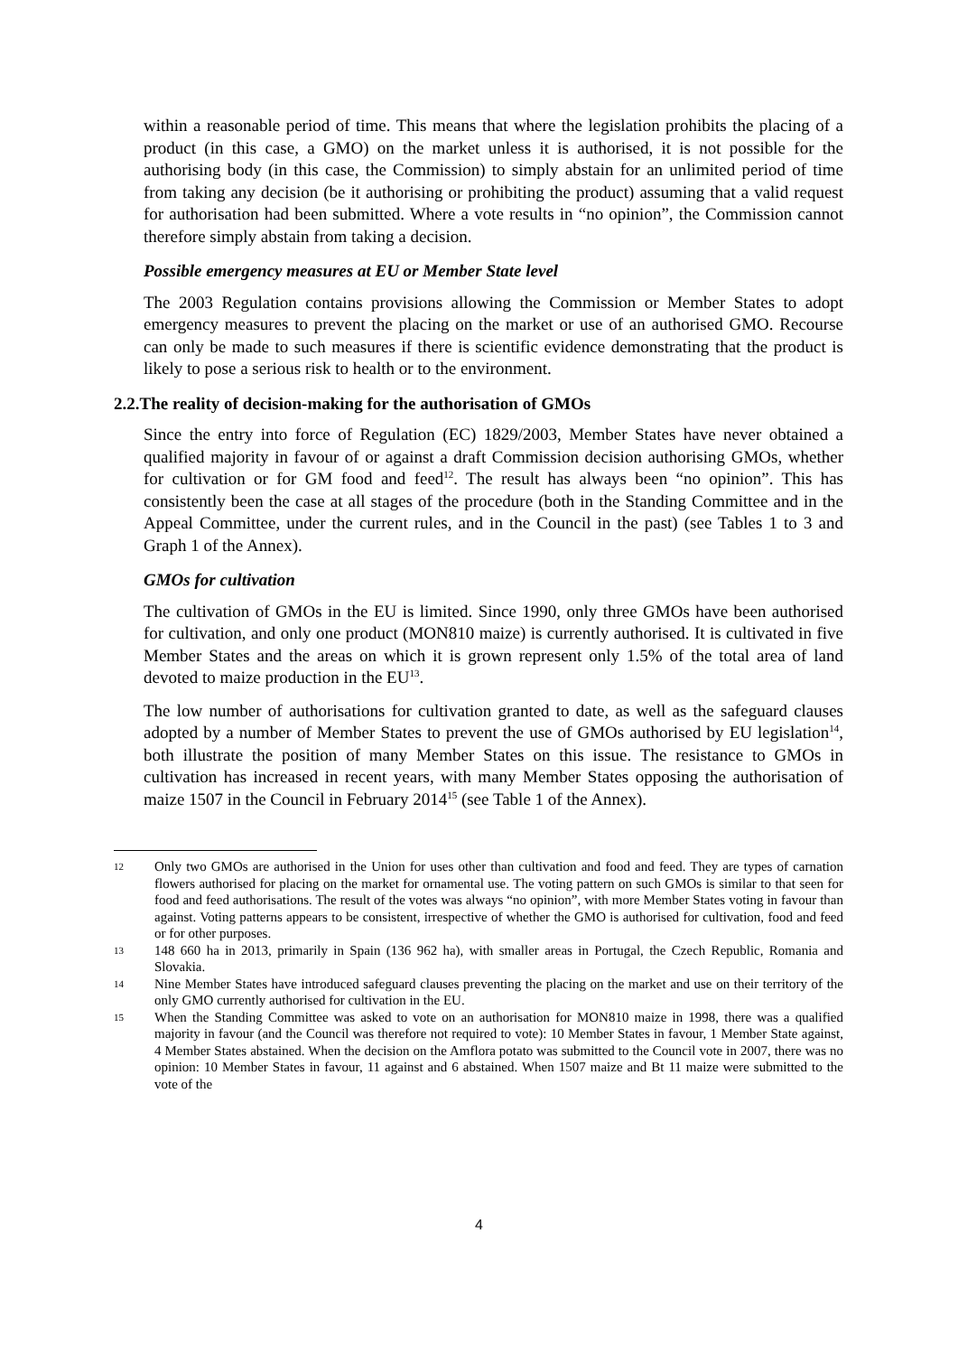within a reasonable period of time. This means that where the legislation prohibits the placing of a product (in this case, a GMO) on the market unless it is authorised, it is not possible for the authorising body (in this case, the Commission) to simply abstain for an unlimited period of time from taking any decision (be it authorising or prohibiting the product) assuming that a valid request for authorisation had been submitted. Where a vote results in “no opinion”, the Commission cannot therefore simply abstain from taking a decision.
Possible emergency measures at EU or Member State level
The 2003 Regulation contains provisions allowing the Commission or Member States to adopt emergency measures to prevent the placing on the market or use of an authorised GMO. Recourse can only be made to such measures if there is scientific evidence demonstrating that the product is likely to pose a serious risk to health or to the environment.
2.2.The reality of decision-making for the authorisation of GMOs
Since the entry into force of Regulation (EC) 1829/2003, Member States have never obtained a qualified majority in favour of or against a draft Commission decision authorising GMOs, whether for cultivation or for GM food and feed<sup>12</sup>. The result has always been “no opinion”. This has consistently been the case at all stages of the procedure (both in the Standing Committee and in the Appeal Committee, under the current rules, and in the Council in the past) (see Tables 1 to 3 and Graph 1 of the Annex).
GMOs for cultivation
The cultivation of GMOs in the EU is limited. Since 1990, only three GMOs have been authorised for cultivation, and only one product (MON810 maize) is currently authorised. It is cultivated in five Member States and the areas on which it is grown represent only 1.5% of the total area of land devoted to maize production in the EU<sup>13</sup>.
The low number of authorisations for cultivation granted to date, as well as the safeguard clauses adopted by a number of Member States to prevent the use of GMOs authorised by EU legislation<sup>14</sup>, both illustrate the position of many Member States on this issue. The resistance to GMOs in cultivation has increased in recent years, with many Member States opposing the authorisation of maize 1507 in the Council in February 2014<sup>15</sup> (see Table 1 of the Annex).
12 Only two GMOs are authorised in the Union for uses other than cultivation and food and feed. They are types of carnation flowers authorised for placing on the market for ornamental use. The voting pattern on such GMOs is similar to that seen for food and feed authorisations. The result of the votes was always “no opinion”, with more Member States voting in favour than against. Voting patterns appears to be consistent, irrespective of whether the GMO is authorised for cultivation, food and feed or for other purposes.
13 148 660 ha in 2013, primarily in Spain (136 962 ha), with smaller areas in Portugal, the Czech Republic, Romania and Slovakia.
14 Nine Member States have introduced safeguard clauses preventing the placing on the market and use on their territory of the only GMO currently authorised for cultivation in the EU.
15 When the Standing Committee was asked to vote on an authorisation for MON810 maize in 1998, there was a qualified majority in favour (and the Council was therefore not required to vote): 10 Member States in favour, 1 Member State against, 4 Member States abstained. When the decision on the Amflora potato was submitted to the Council vote in 2007, there was no opinion: 10 Member States in favour, 11 against and 6 abstained. When 1507 maize and Bt 11 maize were submitted to the vote of the
4